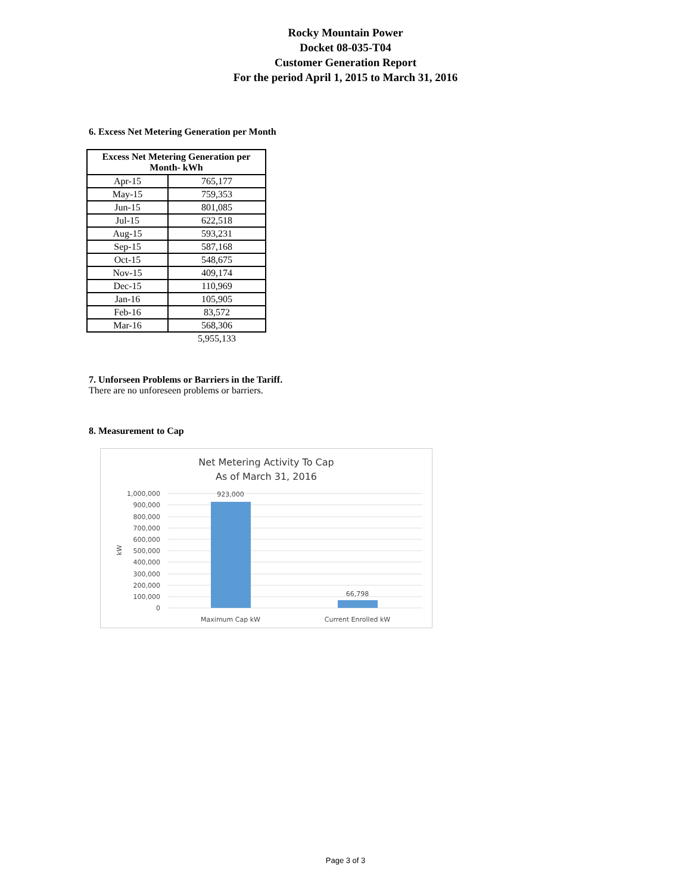Rocky Mountain Power
Docket 08-035-T04
Customer Generation Report
For the period April 1, 2015 to March 31, 2016
6. Excess Net Metering Generation per Month
| Excess Net Metering Generation per Month- kWh | |
| --- | --- |
| Apr-15 | 765,177 |
| May-15 | 759,353 |
| Jun-15 | 801,085 |
| Jul-15 | 622,518 |
| Aug-15 | 593,231 |
| Sep-15 | 587,168 |
| Oct-15 | 548,675 |
| Nov-15 | 409,174 |
| Dec-15 | 110,969 |
| Jan-16 | 105,905 |
| Feb-16 | 83,572 |
| Mar-16 | 568,306 |
| | 5,955,133 |
7. Unforseen Problems or Barriers in the Tariff.
There are no unforeseen problems or barriers.
8. Measurement to Cap
Net Metering Activity To Cap
As of March 31, 2016
1,000,000
900,000
800,000
700,000
600,000
500,000
400,000
300,000
200,000
100,000
0
kW
923,000
66,798
Maximum Cap kW
Current Enrolled kW
Page 3 of 3